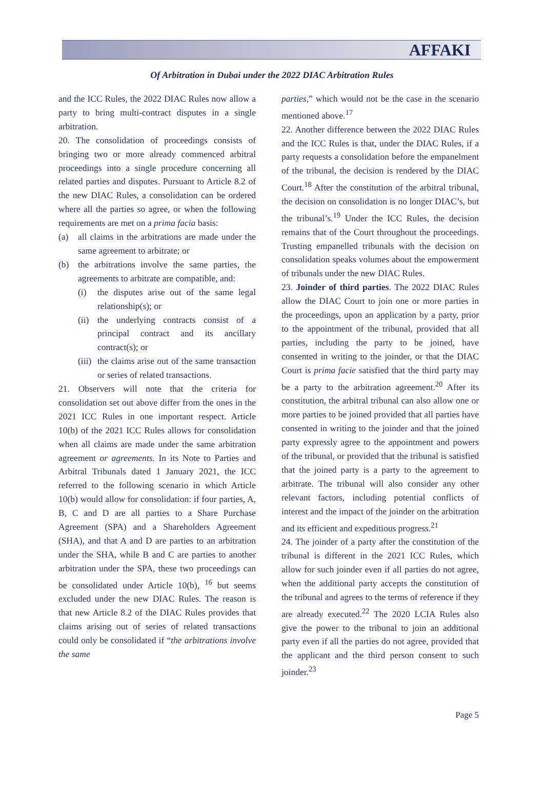AFFAKI
Of Arbitration in Dubai under the 2022 DIAC Arbitration Rules
and the ICC Rules, the 2022 DIAC Rules now allow a party to bring multi-contract disputes in a single arbitration.
20. The consolidation of proceedings consists of bringing two or more already commenced arbitral proceedings into a single procedure concerning all related parties and disputes. Pursuant to Article 8.2 of the new DIAC Rules, a consolidation can be ordered where all the parties so agree, or when the following requirements are met on a prima facia basis:
(a) all claims in the arbitrations are made under the same agreement to arbitrate; or
(b) the arbitrations involve the same parties, the agreements to arbitrate are compatible, and:
(i) the disputes arise out of the same legal relationship(s); or
(ii) the underlying contracts consist of a principal contract and its ancillary contract(s); or
(iii) the claims arise out of the same transaction or series of related transactions.
21. Observers will note that the criteria for consolidation set out above differ from the ones in the 2021 ICC Rules in one important respect. Article 10(b) of the 2021 ICC Rules allows for consolidation when all claims are made under the same arbitration agreement or agreements. In its Note to Parties and Arbitral Tribunals dated 1 January 2021, the ICC referred to the following scenario in which Article 10(b) would allow for consolidation: if four parties, A, B, C and D are all parties to a Share Purchase Agreement (SPA) and a Shareholders Agreement (SHA), and that A and D are parties to an arbitration under the SHA, while B and C are parties to another arbitration under the SPA, these two proceedings can be consolidated under Article 10(b), <sup>16</sup> but seems excluded under the new DIAC Rules. The reason is that new Article 8.2 of the DIAC Rules provides that claims arising out of series of related transactions could only be consolidated if “the arbitrations involve the same
parties,” which would not be the case in the scenario mentioned above.<sup>17</sup>
22. Another difference between the 2022 DIAC Rules and the ICC Rules is that, under the DIAC Rules, if a party requests a consolidation before the empanelment of the tribunal, the decision is rendered by the DIAC Court.<sup>18</sup> After the constitution of the arbitral tribunal, the decision on consolidation is no longer DIAC’s, but the tribunal’s.<sup>19</sup> Under the ICC Rules, the decision remains that of the Court throughout the proceedings. Trusting empanelled tribunals with the decision on consolidation speaks volumes about the empowerment of tribunals under the new DIAC Rules.
23. Joinder of third parties. The 2022 DIAC Rules allow the DIAC Court to join one or more parties in the proceedings, upon an application by a party, prior to the appointment of the tribunal, provided that all parties, including the party to be joined, have consented in writing to the joinder, or that the DIAC Court is prima facie satisfied that the third party may be a party to the arbitration agreement.<sup>20</sup> After its constitution, the arbitral tribunal can also allow one or more parties to be joined provided that all parties have consented in writing to the joinder and that the joined party expressly agree to the appointment and powers of the tribunal, or provided that the tribunal is satisfied that the joined party is a party to the agreement to arbitrate. The tribunal will also consider any other relevant factors, including potential conflicts of interest and the impact of the joinder on the arbitration and its efficient and expeditious progress.<sup>21</sup>
24. The joinder of a party after the constitution of the tribunal is different in the 2021 ICC Rules, which allow for such joinder even if all parties do not agree, when the additional party accepts the constitution of the tribunal and agrees to the terms of reference if they are already executed.<sup>22</sup> The 2020 LCIA Rules also give the power to the tribunal to join an additional party even if all the parties do not agree, provided that the applicant and the third person consent to such joinder.<sup>23</sup>
Page 5